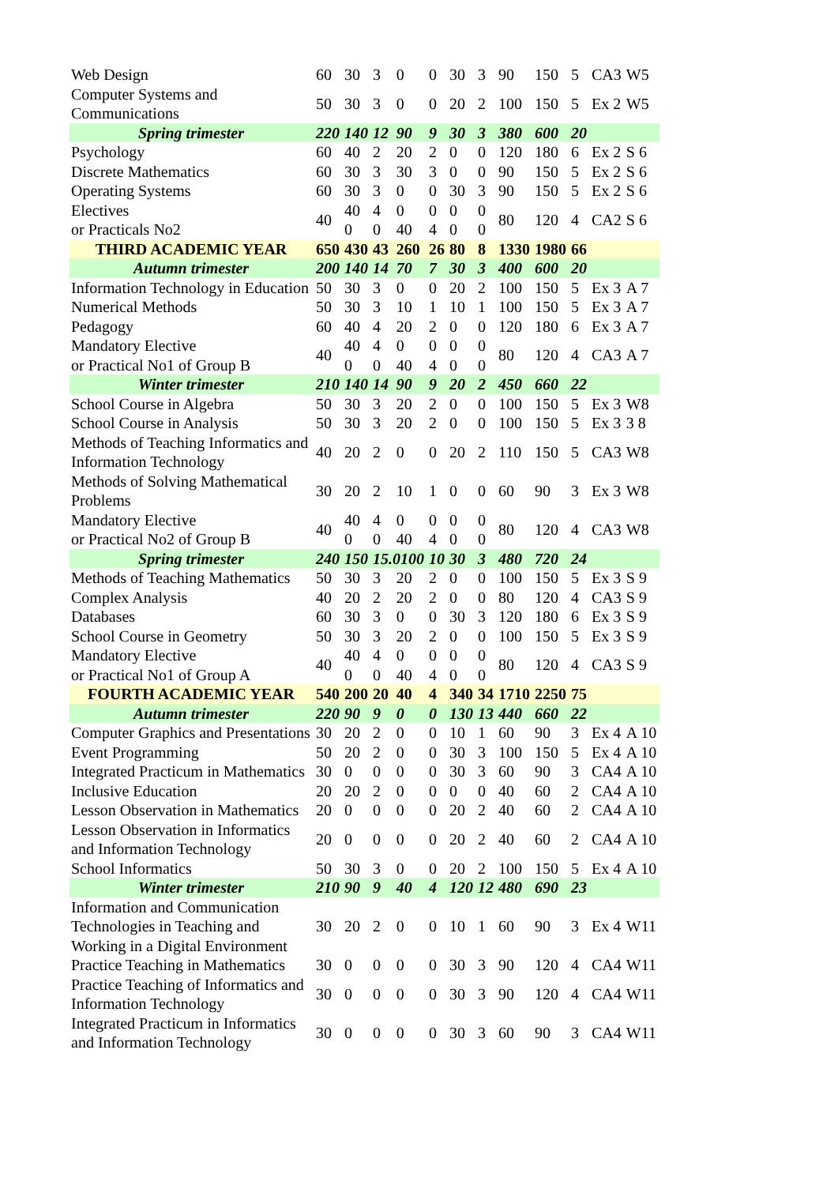| Web Design | 60 | 30 | 3 | 0 | 0 | 30 | 3 | 90 | 150 | 5 | CA3 | W5 |
| Computer Systems and Communications | 50 | 30 | 3 | 0 | 0 | 20 | 2 | 100 | 150 | 5 | Ex 2 | W5 |
| Spring trimester | 220 | 140 | 12 | 90 | 9 | 30 | 3 | 380 | 600 | 20 | | |
| Psychology | 60 | 40 | 2 | 20 | 2 | 0 | 0 | 120 | 180 | 6 | Ex 2 | S 6 |
| Discrete Mathematics | 60 | 30 | 3 | 30 | 3 | 0 | 0 | 90 | 150 | 5 | Ex 2 | S 6 |
| Operating Systems | 60 | 30 | 3 | 0 | 0 | 30 | 3 | 90 | 150 | 5 | Ex 2 | S 6 |
| Electives or Practicals No2 | 40 | 40 0 | 4 0 | 0 40 | 0 4 | 0 0 | 0 0 | 80 | 120 | 4 | CA2 | S 6 |
| THIRD ACADEMIC YEAR | 650 | 430 | 43 | 260 | 26 | 80 | 8 | 1330 | 1980 | 66 | | |
| Autumn trimester | 200 | 140 | 14 | 70 | 7 | 30 | 3 | 400 | 600 | 20 | | |
| Information Technology in Education | 50 | 30 | 3 | 0 | 0 | 20 | 2 | 100 | 150 | 5 | Ex 3 | A 7 |
| Numerical Methods | 50 | 30 | 3 | 10 | 1 | 10 | 1 | 100 | 150 | 5 | Ex 3 | A 7 |
| Pedagogy | 60 | 40 | 4 | 20 | 2 | 0 | 0 | 120 | 180 | 6 | Ex 3 | A 7 |
| Mandatory Elective or Practical No1 of Group B | 40 | 40 0 | 4 0 | 0 40 | 0 4 | 0 0 | 0 0 | 80 | 120 | 4 | CA3 | A 7 |
| Winter trimester | 210 | 140 | 14 | 90 | 9 | 20 | 2 | 450 | 660 | 22 | | |
| School Course in Algebra | 50 | 30 | 3 | 20 | 2 | 0 | 0 | 100 | 150 | 5 | Ex 3 | W8 |
| School Course in Analysis | 50 | 30 | 3 | 20 | 2 | 0 | 0 | 100 | 150 | 5 | Ex 3 | 3 8 |
| Methods of Teaching Informatics and Information Technology | 40 | 20 | 2 | 0 | 0 | 20 | 2 | 110 | 150 | 5 | CA3 | W8 |
| Methods of Solving Mathematical Problems | 30 | 20 | 2 | 10 | 1 | 0 | 0 | 60 | 90 | 3 | Ex 3 | W8 |
| Mandatory Elective or Practical No2 of Group B | 40 | 40 0 | 4 0 | 0 40 | 0 4 | 0 0 | 0 0 | 80 | 120 | 4 | CA3 | W8 |
| Spring trimester | 240 | 150 | 15.0100 | | 10 | 30 | 3 | 480 | 720 | 24 | | |
| Methods of Teaching Mathematics | 50 | 30 | 3 | 20 | 2 | 0 | 0 | 100 | 150 | 5 | Ex 3 | S 9 |
| Complex Analysis | 40 | 20 | 2 | 20 | 2 | 0 | 0 | 80 | 120 | 4 | CA3 | S 9 |
| Databases | 60 | 30 | 3 | 0 | 0 | 30 | 3 | 120 | 180 | 6 | Ex 3 | S 9 |
| School Course in Geometry | 50 | 30 | 3 | 20 | 2 | 0 | 0 | 100 | 150 | 5 | Ex 3 | S 9 |
| Mandatory Elective or Practical No1 of Group A | 40 | 40 0 | 4 0 | 0 40 | 0 4 | 0 0 | 0 0 | 80 | 120 | 4 | CA3 | S 9 |
| FOURTH ACADEMIC YEAR | 540 | 200 | 20 | 40 | 4 | 340 | 34 | 1710 | 2250 | 75 | | |
| Autumn trimester | 220 | 90 | 9 | 0 | 0 | 130 | 13 | 440 | 660 | 22 | | |
| Computer Graphics and Presentations | 30 | 20 | 2 | 0 | 0 | 10 | 1 | 60 | 90 | 3 | Ex 4 | A 10 |
| Event Programming | 50 | 20 | 2 | 0 | 0 | 30 | 3 | 100 | 150 | 5 | Ex 4 | A 10 |
| Integrated Practicum in Mathematics | 30 | 0 | 0 | 0 | 0 | 30 | 3 | 60 | 90 | 3 | CA4 | A 10 |
| Inclusive Education | 20 | 20 | 2 | 0 | 0 | 0 | 0 | 40 | 60 | 2 | CA4 | A 10 |
| Lesson Observation in Mathematics | 20 | 0 | 0 | 0 | 0 | 20 | 2 | 40 | 60 | 2 | CA4 | A 10 |
| Lesson Observation in Informatics and Information Technology | 20 | 0 | 0 | 0 | 0 | 20 | 2 | 40 | 60 | 2 | CA4 | A 10 |
| School Informatics | 50 | 30 | 3 | 0 | 0 | 20 | 2 | 100 | 150 | 5 | Ex 4 | A 10 |
| Winter trimester | 210 | 90 | 9 | 40 | 4 | 120 | 12 | 480 | 690 | 23 | | |
| Information and Communication Technologies in Teaching and Working in a Digital Environment | 30 | 20 | 2 | 0 | 0 | 10 | 1 | 60 | 90 | 3 | Ex 4 | W11 |
| Practice Teaching in Mathematics | 30 | 0 | 0 | 0 | 0 | 30 | 3 | 90 | 120 | 4 | CA4 | W11 |
| Practice Teaching of Informatics and Information Technology | 30 | 0 | 0 | 0 | 0 | 30 | 3 | 90 | 120 | 4 | CA4 | W11 |
| Integrated Practicum in Informatics and Information Technology | 30 | 0 | 0 | 0 | 0 | 30 | 3 | 60 | 90 | 3 | CA4 | W11 |